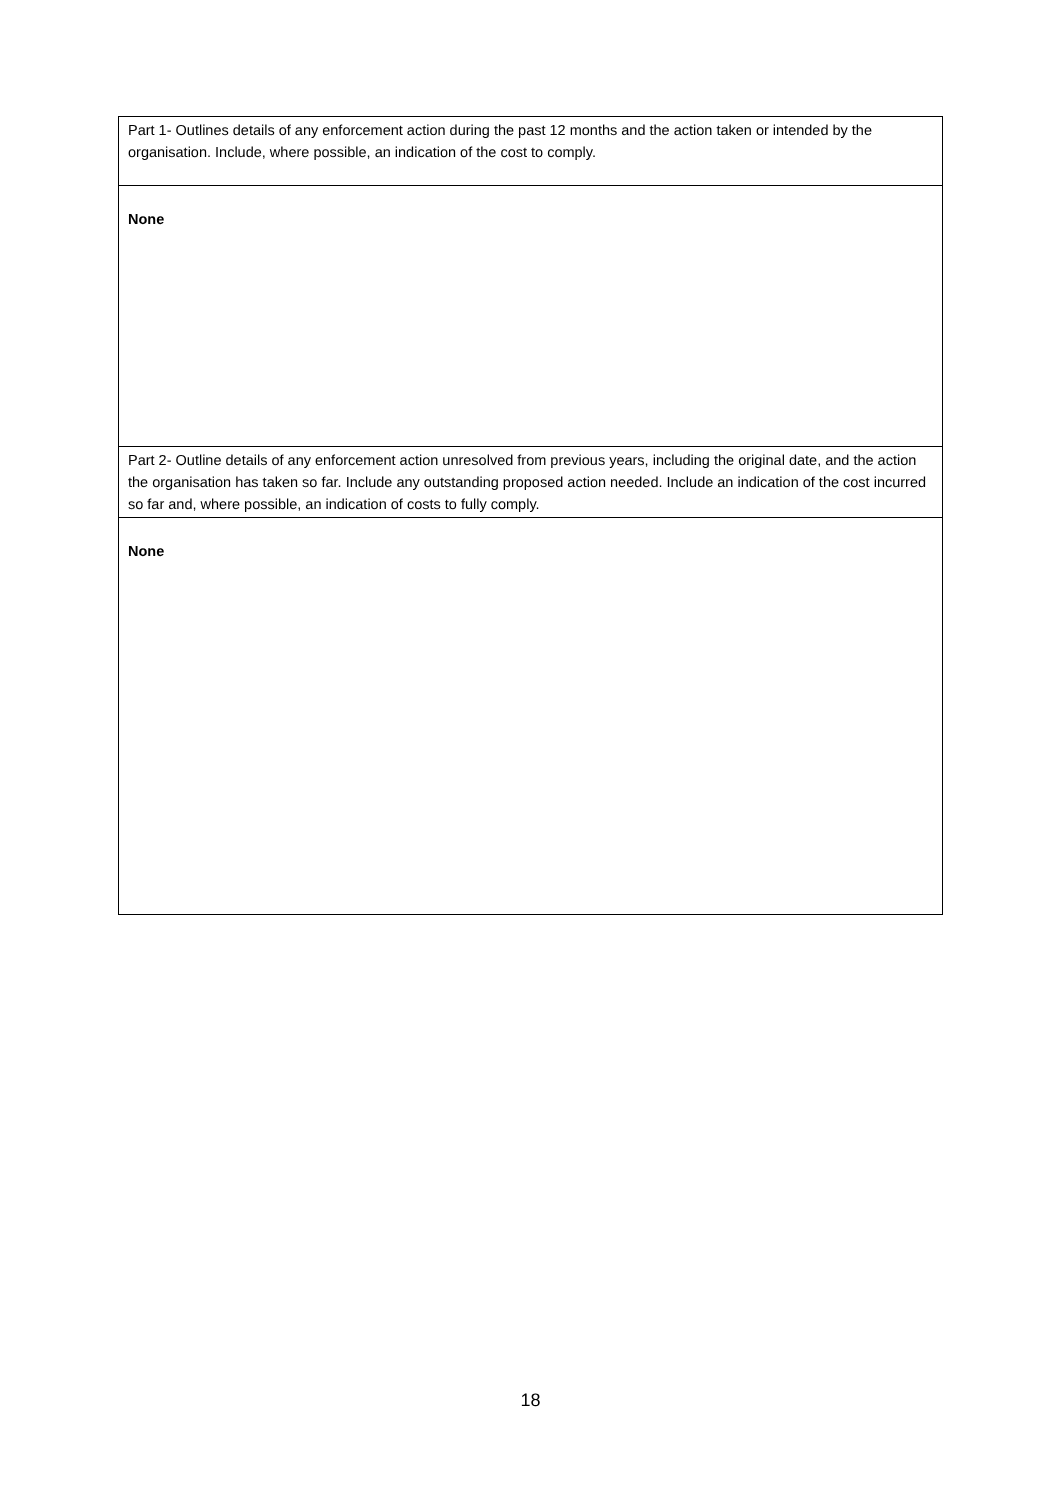| Part 1- Outlines details of any enforcement action during the past 12 months and the action taken or intended by the organisation. Include, where possible, an indication of the cost to comply. |
| None |
| Part 2- Outline details of any enforcement action unresolved from previous years, including the original date, and the action the organisation has taken so far. Include any outstanding proposed action needed. Include an indication of the cost incurred so far and, where possible, an indication of costs to fully comply. |
| None |
18